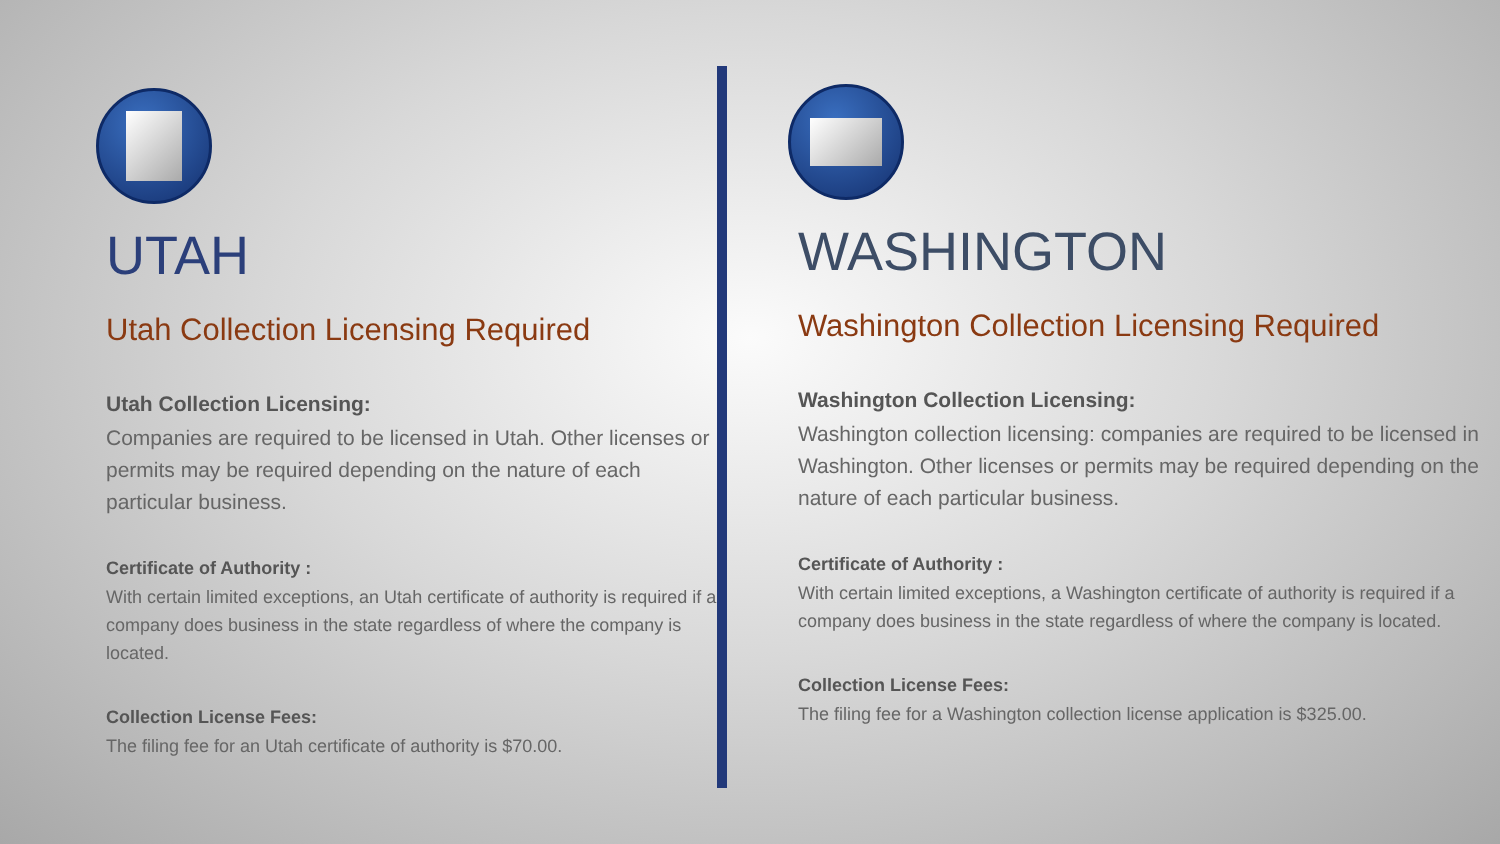UTAH
Utah Collection Licensing Required
Utah Collection Licensing:
Companies are required to be licensed in Utah. Other licenses or permits may be required depending on the nature of each particular business.
Certificate of Authority :
With certain limited exceptions, an Utah certificate of authority is required if a company does business in the state regardless of where the company is located.
Collection License Fees:
The filing fee for an Utah certificate of authority is $70.00.
WASHINGTON
Washington Collection Licensing Required
Washington Collection Licensing:
Washington collection licensing: companies are required to be licensed in Washington. Other licenses or permits may be required depending on the nature of each particular business.
Certificate of Authority :
With certain limited exceptions, a Washington certificate of authority is required if a company does business in the state regardless of where the company is located.
Collection License Fees:
The filing fee for a Washington collection license application is $325.00.